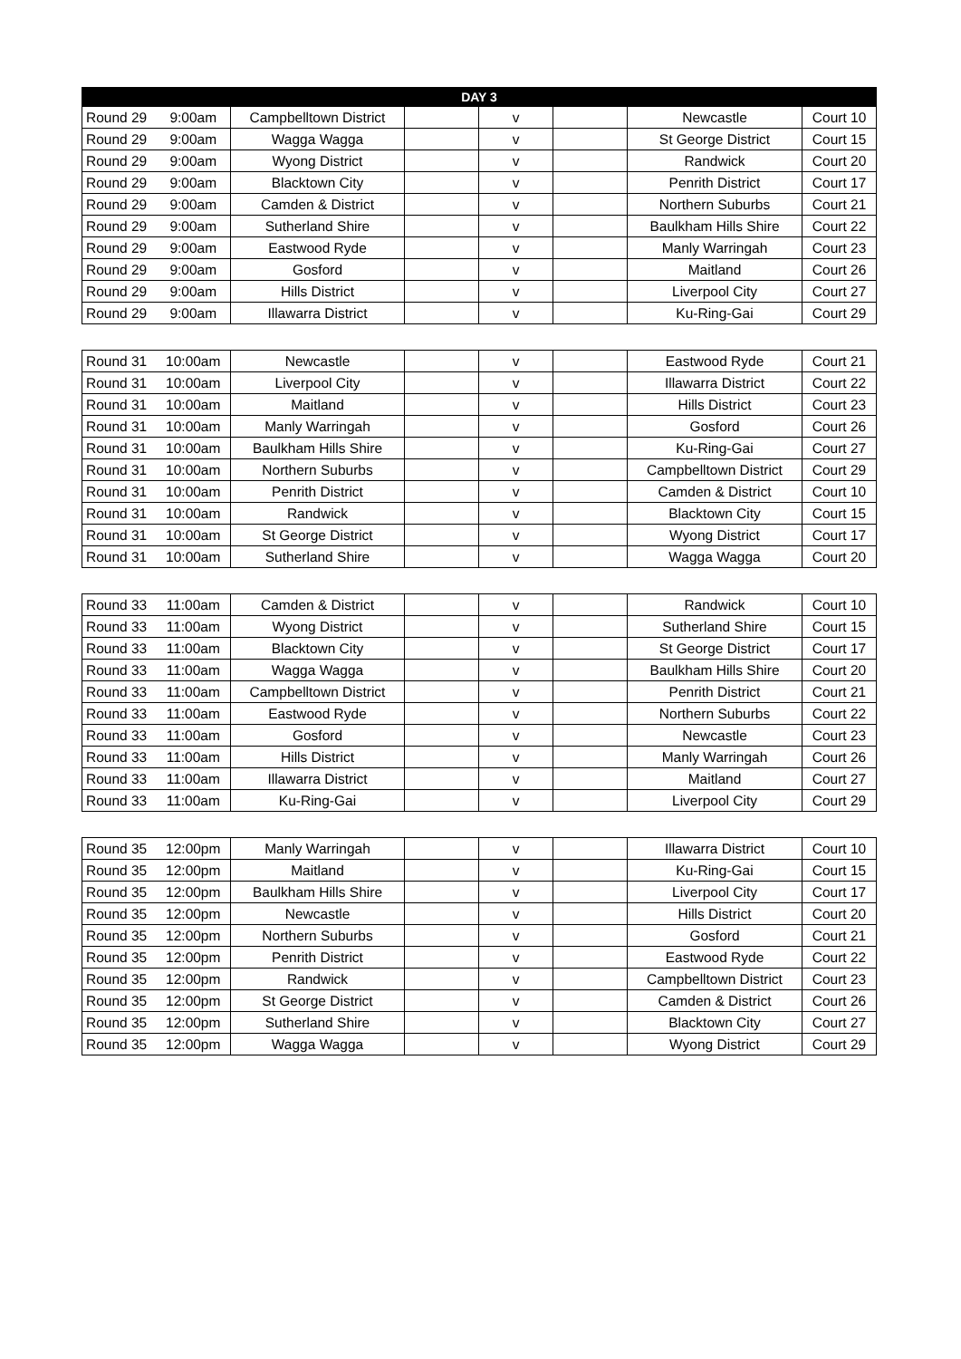| DAY 3 | | | | | | | |
| --- | --- | --- | --- | --- | --- | --- | --- |
| Round 29 | 9:00am | Campbelltown District | | v | | Newcastle | Court 10 |
| Round 29 | 9:00am | Wagga Wagga | | v | | St George District | Court 15 |
| Round 29 | 9:00am | Wyong District | | v | | Randwick | Court 20 |
| Round 29 | 9:00am | Blacktown City | | v | | Penrith District | Court 17 |
| Round 29 | 9:00am | Camden & District | | v | | Northern Suburbs | Court 21 |
| Round 29 | 9:00am | Sutherland Shire | | v | | Baulkham Hills Shire | Court 22 |
| Round 29 | 9:00am | Eastwood Ryde | | v | | Manly Warringah | Court 23 |
| Round 29 | 9:00am | Gosford | | v | | Maitland | Court 26 |
| Round 29 | 9:00am | Hills District | | v | | Liverpool City | Court 27 |
| Round 29 | 9:00am | Illawarra District | | v | | Ku-Ring-Gai | Court 29 |
| Round 31 | 10:00am | Newcastle | | v | | Eastwood Ryde | Court 21 |
| Round 31 | 10:00am | Liverpool City | | v | | Illawarra District | Court 22 |
| Round 31 | 10:00am | Maitland | | v | | Hills District | Court 23 |
| Round 31 | 10:00am | Manly Warringah | | v | | Gosford | Court 26 |
| Round 31 | 10:00am | Baulkham Hills Shire | | v | | Ku-Ring-Gai | Court 27 |
| Round 31 | 10:00am | Northern Suburbs | | v | | Campbelltown District | Court 29 |
| Round 31 | 10:00am | Penrith District | | v | | Camden & District | Court 10 |
| Round 31 | 10:00am | Randwick | | v | | Blacktown City | Court 15 |
| Round 31 | 10:00am | St George District | | v | | Wyong District | Court 17 |
| Round 31 | 10:00am | Sutherland Shire | | v | | Wagga Wagga | Court 20 |
| Round 33 | 11:00am | Camden & District | | v | | Randwick | Court 10 |
| Round 33 | 11:00am | Wyong District | | v | | Sutherland Shire | Court 15 |
| Round 33 | 11:00am | Blacktown City | | v | | St George District | Court 17 |
| Round 33 | 11:00am | Wagga Wagga | | v | | Baulkham Hills Shire | Court 20 |
| Round 33 | 11:00am | Campbelltown District | | v | | Penrith District | Court 21 |
| Round 33 | 11:00am | Eastwood Ryde | | v | | Northern Suburbs | Court 22 |
| Round 33 | 11:00am | Gosford | | v | | Newcastle | Court 23 |
| Round 33 | 11:00am | Hills District | | v | | Manly Warringah | Court 26 |
| Round 33 | 11:00am | Illawarra District | | v | | Maitland | Court 27 |
| Round 33 | 11:00am | Ku-Ring-Gai | | v | | Liverpool City | Court 29 |
| Round 35 | 12:00pm | Manly Warringah | | v | | Illawarra District | Court 10 |
| Round 35 | 12:00pm | Maitland | | v | | Ku-Ring-Gai | Court 15 |
| Round 35 | 12:00pm | Baulkham Hills Shire | | v | | Liverpool City | Court 17 |
| Round 35 | 12:00pm | Newcastle | | v | | Hills District | Court 20 |
| Round 35 | 12:00pm | Northern Suburbs | | v | | Gosford | Court 21 |
| Round 35 | 12:00pm | Penrith District | | v | | Eastwood Ryde | Court 22 |
| Round 35 | 12:00pm | Randwick | | v | | Campbelltown District | Court 23 |
| Round 35 | 12:00pm | St George District | | v | | Camden & District | Court 26 |
| Round 35 | 12:00pm | Sutherland Shire | | v | | Blacktown City | Court 27 |
| Round 35 | 12:00pm | Wagga Wagga | | v | | Wyong District | Court 29 |